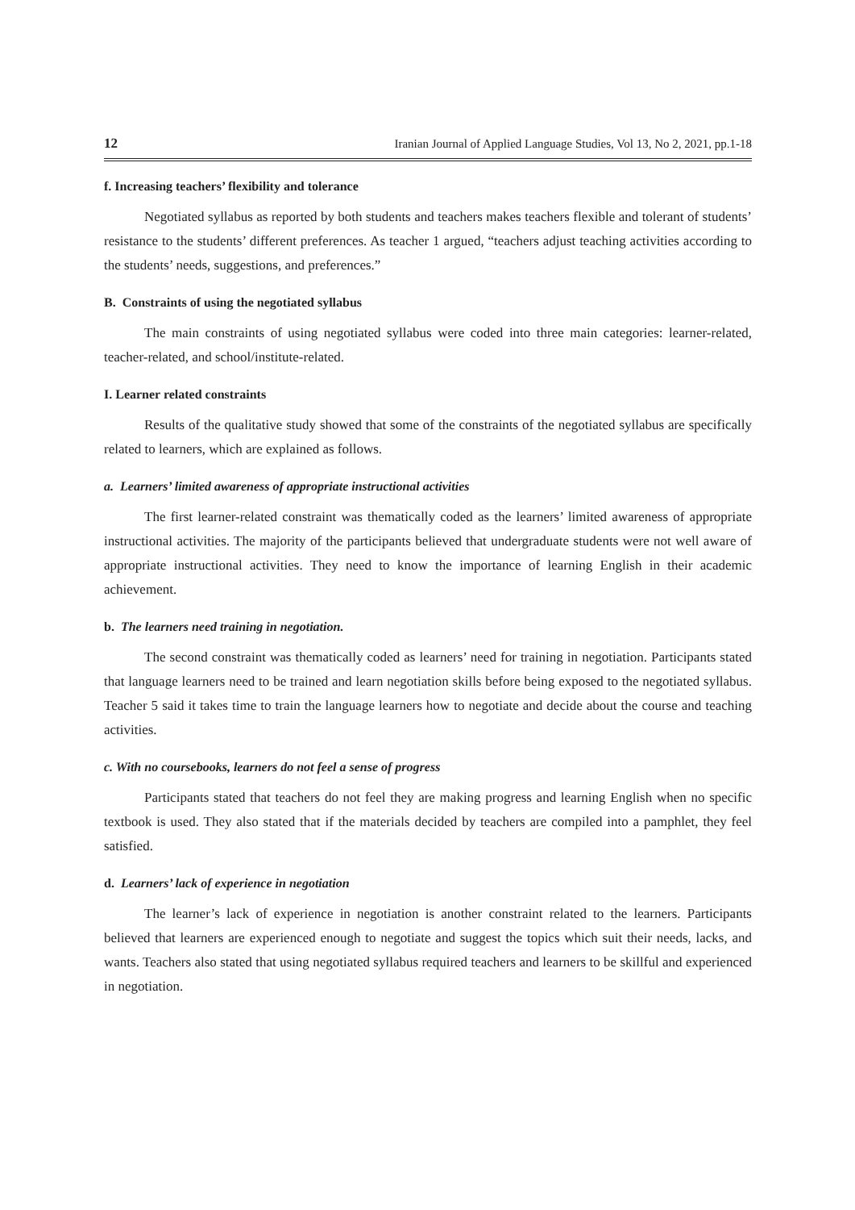12 Iranian Journal of Applied Language Studies, Vol 13, No 2, 2021, pp.1-18
f. Increasing teachers’ flexibility and tolerance
Negotiated syllabus as reported by both students and teachers makes teachers flexible and tolerant of students’ resistance to the students’ different preferences. As teacher 1 argued, “teachers adjust teaching activities according to the students’ needs, suggestions, and preferences.”
B. Constraints of using the negotiated syllabus
The main constraints of using negotiated syllabus were coded into three main categories: learner-related, teacher-related, and school/institute-related.
I. Learner related constraints
Results of the qualitative study showed that some of the constraints of the negotiated syllabus are specifically related to learners, which are explained as follows.
a. Learners’ limited awareness of appropriate instructional activities
The first learner-related constraint was thematically coded as the learners’ limited awareness of appropriate instructional activities. The majority of the participants believed that undergraduate students were not well aware of appropriate instructional activities. They need to know the importance of learning English in their academic achievement.
b. The learners need training in negotiation.
The second constraint was thematically coded as learners’ need for training in negotiation. Participants stated that language learners need to be trained and learn negotiation skills before being exposed to the negotiated syllabus. Teacher 5 said it takes time to train the language learners how to negotiate and decide about the course and teaching activities.
c. With no coursebooks, learners do not feel a sense of progress
Participants stated that teachers do not feel they are making progress and learning English when no specific textbook is used. They also stated that if the materials decided by teachers are compiled into a pamphlet, they feel satisfied.
d. Learners’ lack of experience in negotiation
The learner’s lack of experience in negotiation is another constraint related to the learners. Participants believed that learners are experienced enough to negotiate and suggest the topics which suit their needs, lacks, and wants. Teachers also stated that using negotiated syllabus required teachers and learners to be skillful and experienced in negotiation.